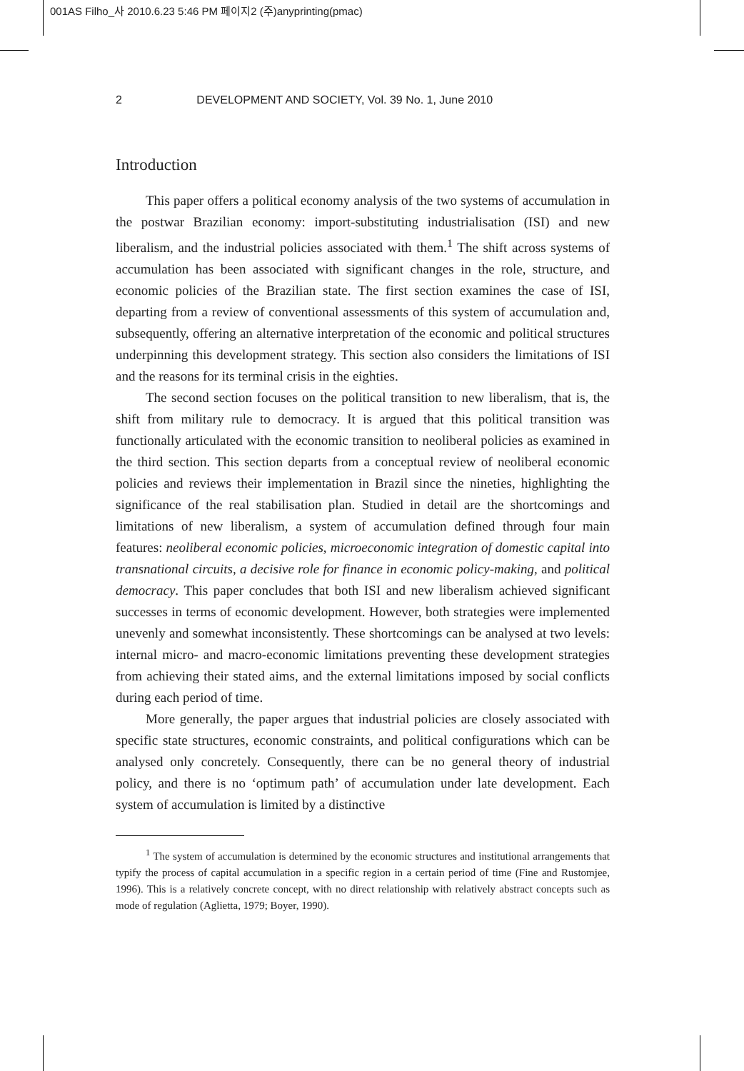001AS Filho_사 2010.6.23 5:46 PM 페이지2 (주)anyprinting(pmac)
2 DEVELOPMENT AND SOCIETY, Vol. 39 No. 1, June 2010
Introduction
This paper offers a political economy analysis of the two systems of accumulation in the postwar Brazilian economy: import-substituting industrialisation (ISI) and new liberalism, and the industrial policies associated with them.<sup>1</sup> The shift across systems of accumulation has been associated with significant changes in the role, structure, and economic policies of the Brazilian state. The first section examines the case of ISI, departing from a review of conventional assessments of this system of accumulation and, subsequently, offering an alternative interpretation of the economic and political structures underpinning this development strategy. This section also considers the limitations of ISI and the reasons for its terminal crisis in the eighties.
The second section focuses on the political transition to new liberalism, that is, the shift from military rule to democracy. It is argued that this political transition was functionally articulated with the economic transition to neoliberal policies as examined in the third section. This section departs from a conceptual review of neoliberal economic policies and reviews their implementation in Brazil since the nineties, highlighting the significance of the real stabilisation plan. Studied in detail are the shortcomings and limitations of new liberalism, a system of accumulation defined through four main features: neoliberal economic policies, microeconomic integration of domestic capital into transnational circuits, a decisive role for finance in economic policy-making, and political democracy. This paper concludes that both ISI and new liberalism achieved significant successes in terms of economic development. However, both strategies were implemented unevenly and somewhat inconsistently. These shortcomings can be analysed at two levels: internal micro- and macro-economic limitations preventing these development strategies from achieving their stated aims, and the external limitations imposed by social conflicts during each period of time.
More generally, the paper argues that industrial policies are closely associated with specific state structures, economic constraints, and political configurations which can be analysed only concretely. Consequently, there can be no general theory of industrial policy, and there is no ‘optimum path’ of accumulation under late development. Each system of accumulation is limited by a distinctive
<sup>1</sup> The system of accumulation is determined by the economic structures and institutional arrangements that typify the process of capital accumulation in a specific region in a certain period of time (Fine and Rustomjee, 1996). This is a relatively concrete concept, with no direct relationship with relatively abstract concepts such as mode of regulation (Aglietta, 1979; Boyer, 1990).